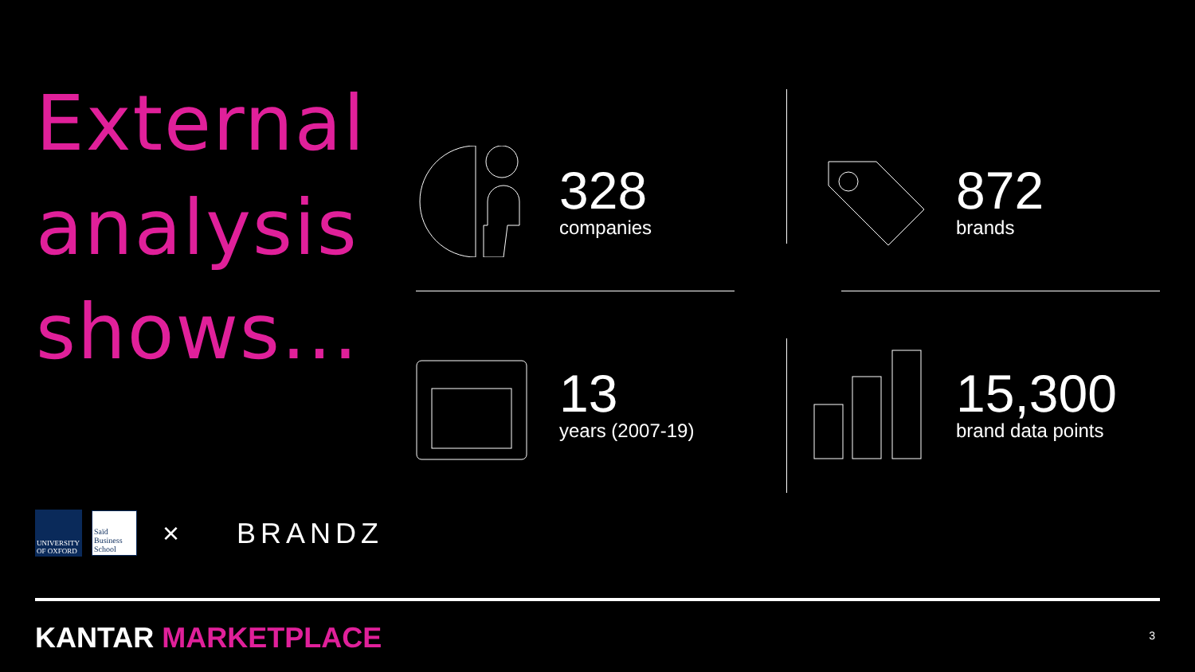External
analysis
shows...
328
companies
872
brands
13
years (2007-19)
15,300
brand data points
UNIVERSITY OF OXFORD
Saïd Business School
× BRANDZ
KANTAR MARKETPLACE 3